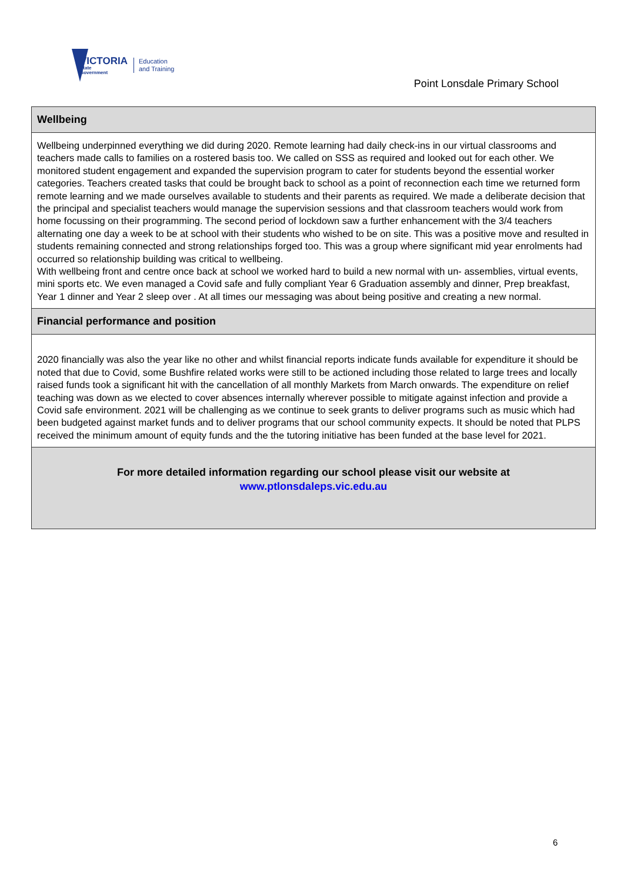VICTORIA
State
Government
Education
and Training
Point Lonsdale Primary School
Wellbeing
Wellbeing underpinned everything we did during 2020. Remote learning had daily check-ins in our virtual classrooms and teachers made calls to families on a rostered basis too. We called on SSS as required and looked out for each other. We monitored student engagement and expanded the supervision program to cater for students beyond the essential worker categories. Teachers created tasks that could be brought back to school as a point of reconnection each time we returned form remote learning and we made ourselves available to students and their parents as required. We made a deliberate decision that the principal and specialist teachers would manage the supervision sessions and that classroom teachers would work from home focussing on their programming. The second period of lockdown saw a further enhancement with the 3/4 teachers alternating one day a week to be at school with their students who wished to be on site. This was a positive move and resulted in students remaining connected and strong relationships forged too. This was a group where significant mid year enrolments had occurred so relationship building was critical to wellbeing.
With wellbeing front and centre once back at school we worked hard to build a new normal with un- assemblies, virtual events, mini sports etc. We even managed a Covid safe and fully compliant Year 6 Graduation assembly and dinner, Prep breakfast, Year 1 dinner and Year 2 sleep over . At all times our messaging was about being positive and creating a new normal.
Financial performance and position
2020 financially was also the year like no other and whilst financial reports indicate funds available for expenditure it should be noted that due to Covid, some Bushfire related works were still to be actioned including those related to large trees and locally raised funds took a significant hit with the cancellation of all monthly Markets from March onwards. The expenditure on relief teaching was down as we elected to cover absences internally wherever possible to mitigate against infection and provide a Covid safe environment. 2021 will be challenging as we continue to seek grants to deliver programs such as music which had been budgeted against market funds and to deliver programs that our school community expects. It should be noted that PLPS received the minimum amount of equity funds and the the tutoring initiative has been funded at the base level for 2021.
For more detailed information regarding our school please visit our website at
www.ptlonsdaleps.vic.edu.au
6